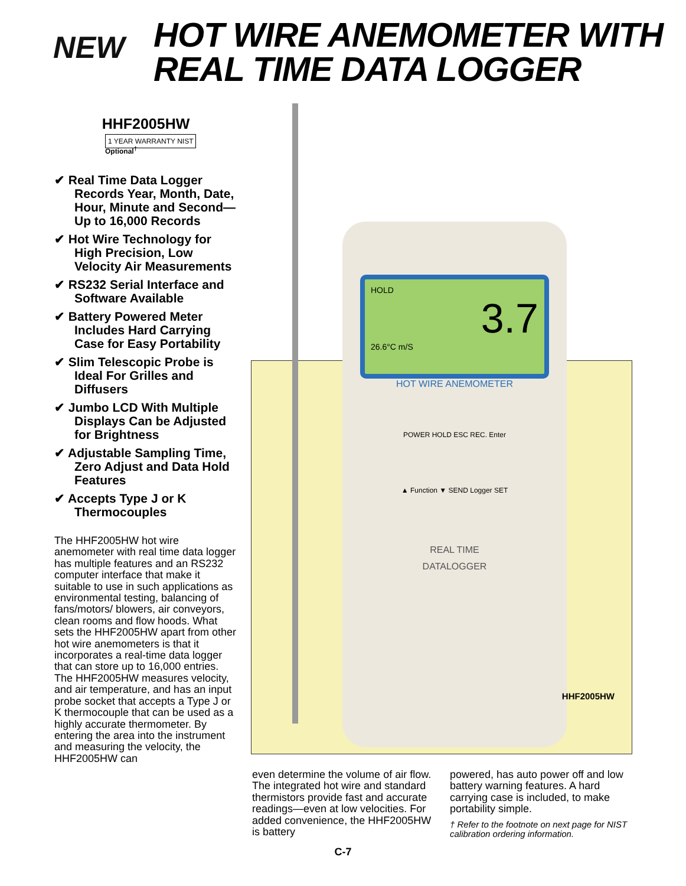NEW
HOT WIRE ANEMOMETER WITH
REAL TIME DATA LOGGER
HHF2005HW
1 YEAR WARRANTY NIST
Optional<sup>†</sup>
✔ Real Time Data Logger Records Year, Month, Date, Hour, Minute and Second—Up to 16,000 Records
✔ Hot Wire Technology for High Precision, Low Velocity Air Measurements
✔ RS232 Serial Interface and Software Available
✔ Battery Powered Meter Includes Hard Carrying Case for Easy Portability
✔ Slim Telescopic Probe is Ideal For Grilles and Diffusers
✔ Jumbo LCD With Multiple Displays Can be Adjusted for Brightness
✔ Adjustable Sampling Time, Zero Adjust and Data Hold Features
✔ Accepts Type J or K Thermocouples
The HHF2005HW hot wire anemometer with real time data logger has multiple features and an RS232 computer interface that make it suitable to use in such applications as environmental testing, balancing of fans/motors/ blowers, air conveyors, clean rooms and flow hoods. What sets the HHF2005HW apart from other hot wire anemometers is that it incorporates a real-time data logger that can store up to 16,000 entries. The HHF2005HW measures velocity, and air temperature, and has an input probe socket that accepts a Type J or K thermocouple that can be used as a highly accurate thermometer. By entering the area into the instrument and measuring the velocity, the HHF2005HW can
HOLD
3.7
26.6°C m/S
HOT WIRE ANEMOMETER
POWER HOLD ESC REC. Enter
▲ Function ▼ SEND Logger SET
REAL TIME
DATALOGGER
HHF2005HW
even determine the volume of air flow. The integrated hot wire and standard thermistors provide fast and accurate readings—even at low velocities. For added convenience, the HHF2005HW is battery
powered, has auto power off and low battery warning features. A hard carrying case is included, to make portability simple.
† Refer to the footnote on next page for NIST calibration ordering information.
C-7